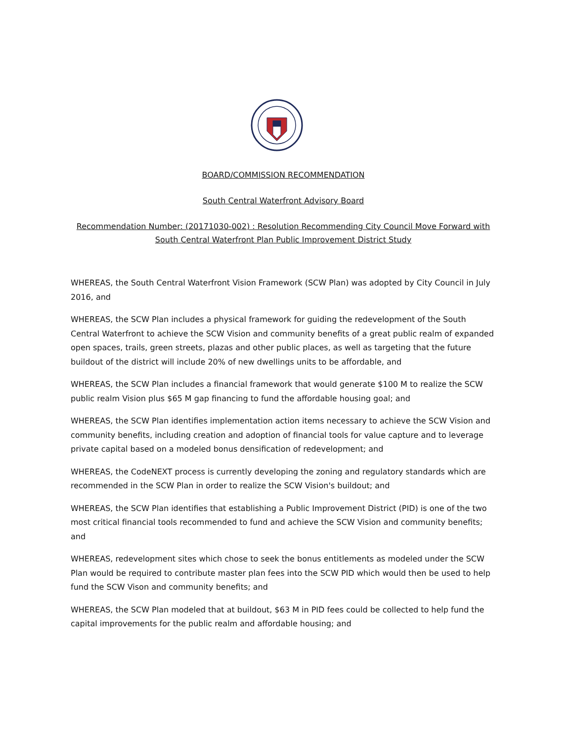BOARD/COMMISSION RECOMMENDATION
South Central Waterfront Advisory Board
Recommendation Number: (20171030-002) : Resolution Recommending City Council Move Forward with South Central Waterfront Plan Public Improvement District Study
WHEREAS, the South Central Waterfront Vision Framework (SCW Plan) was adopted by City Council in July 2016, and
WHEREAS, the SCW Plan includes a physical framework for guiding the redevelopment of the South Central Waterfront to achieve the SCW Vision and community benefits of a great public realm of expanded open spaces, trails, green streets, plazas and other public places, as well as targeting that the future buildout of the district will include 20% of new dwellings units to be affordable, and
WHEREAS, the SCW Plan includes a financial framework that would generate $100 M to realize the SCW public realm Vision plus $65 M gap financing to fund the affordable housing goal; and
WHEREAS, the SCW Plan identifies implementation action items necessary to achieve the SCW Vision and community benefits, including creation and adoption of financial tools for value capture and to leverage private capital based on a modeled bonus densification of redevelopment; and
WHEREAS, the CodeNEXT process is currently developing the zoning and regulatory standards which are recommended in the SCW Plan in order to realize the SCW Vision's buildout; and
WHEREAS, the SCW Plan identifies that establishing a Public Improvement District (PID) is one of the two most critical financial tools recommended to fund and achieve the SCW Vision and community benefits; and
WHEREAS, redevelopment sites which chose to seek the bonus entitlements as modeled under the SCW Plan would be required to contribute master plan fees into the SCW PID which would then be used to help fund the SCW Vison and community benefits; and
WHEREAS, the SCW Plan modeled that at buildout, $63 M in PID fees could be collected to help fund the capital improvements for the public realm and affordable housing; and